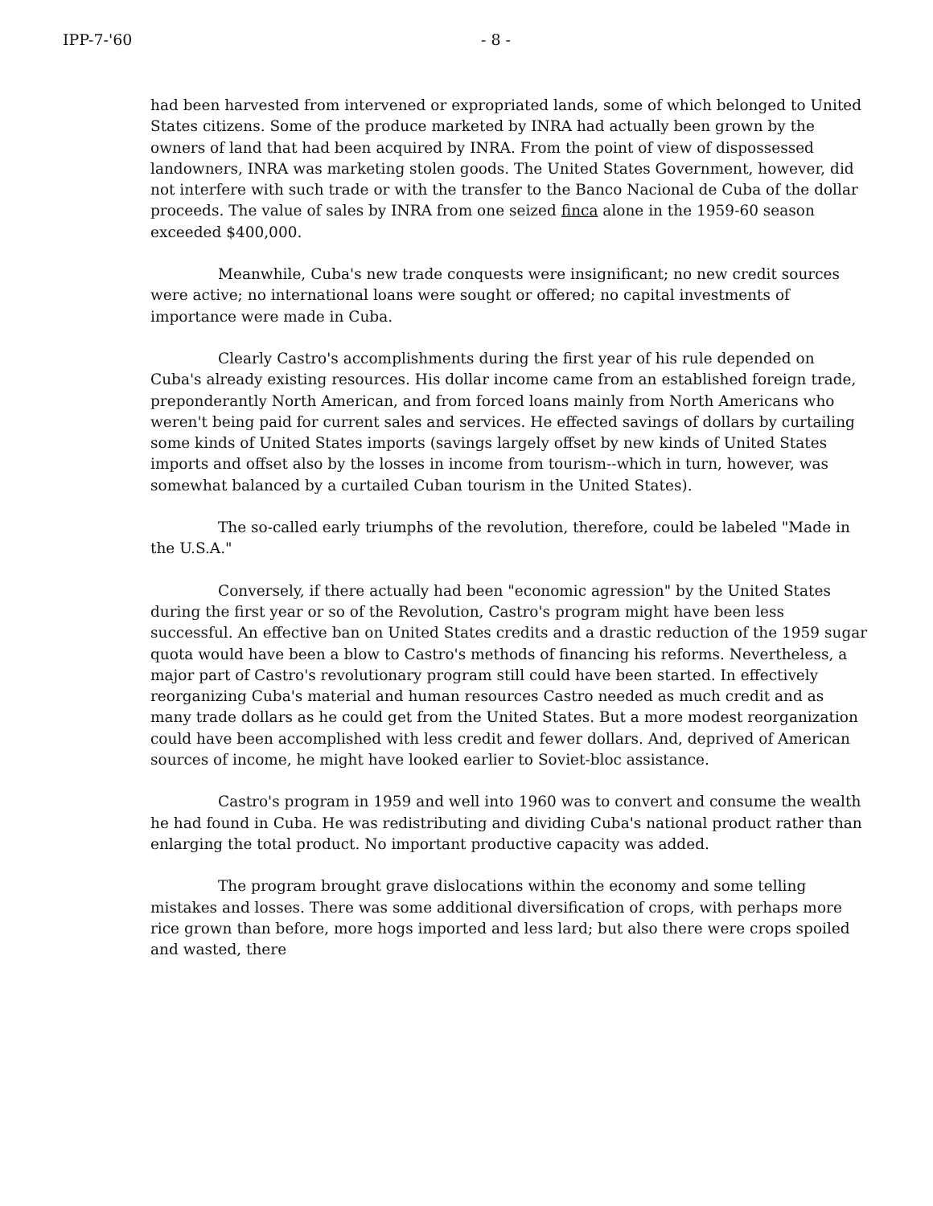IPP-7-'60 - 8 -
had been harvested from intervened or expropriated lands, some of which belonged to United States citizens. Some of the produce marketed by INRA had actually been grown by the owners of land that had been acquired by INRA. From the point of view of dispossessed landowners, INRA was marketing stolen goods. The United States Government, however, did not interfere with such trade or with the transfer to the Banco Nacional de Cuba of the dollar proceeds. The value of sales by INRA from one seized finca alone in the 1959-60 season exceeded $400,000.
Meanwhile, Cuba's new trade conquests were insignificant; no new credit sources were active; no international loans were sought or offered; no capital investments of importance were made in Cuba.
Clearly Castro's accomplishments during the first year of his rule depended on Cuba's already existing resources. His dollar income came from an established foreign trade, preponderantly North American, and from forced loans mainly from North Americans who weren't being paid for current sales and services. He effected savings of dollars by curtailing some kinds of United States imports (savings largely offset by new kinds of United States imports and offset also by the losses in income from tourism--which in turn, however, was somewhat balanced by a curtailed Cuban tourism in the United States).
The so-called early triumphs of the revolution, therefore, could be labeled "Made in the U.S.A."
Conversely, if there actually had been "economic agression" by the United States during the first year or so of the Revolution, Castro's program might have been less successful. An effective ban on United States credits and a drastic reduction of the 1959 sugar quota would have been a blow to Castro's methods of financing his reforms. Nevertheless, a major part of Castro's revolutionary program still could have been started. In effectively reorganizing Cuba's material and human resources Castro needed as much credit and as many trade dollars as he could get from the United States. But a more modest reorganization could have been accomplished with less credit and fewer dollars. And, deprived of American sources of income, he might have looked earlier to Soviet-bloc assistance.
Castro's program in 1959 and well into 1960 was to convert and consume the wealth he had found in Cuba. He was redistributing and dividing Cuba's national product rather than enlarging the total product. No important productive capacity was added.
The program brought grave dislocations within the economy and some telling mistakes and losses. There was some additional diversification of crops, with perhaps more rice grown than before, more hogs imported and less lard; but also there were crops spoiled and wasted, there